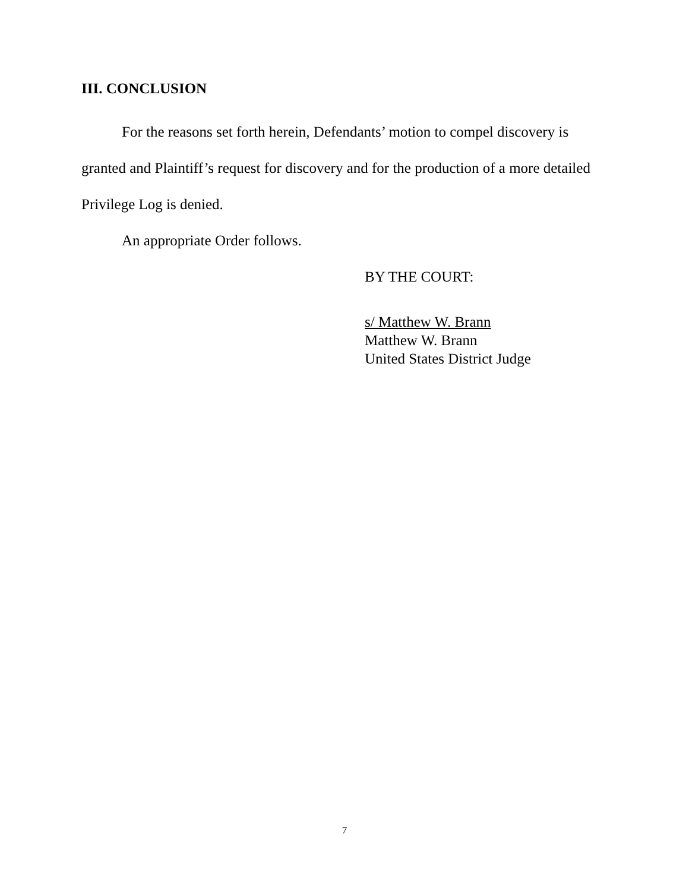III. CONCLUSION
For the reasons set forth herein, Defendants’ motion to compel discovery is granted and Plaintiff’s request for discovery and for the production of a more detailed Privilege Log is denied.
An appropriate Order follows.
BY THE COURT:
s/ Matthew W. Brann
Matthew W. Brann
United States District Judge
7